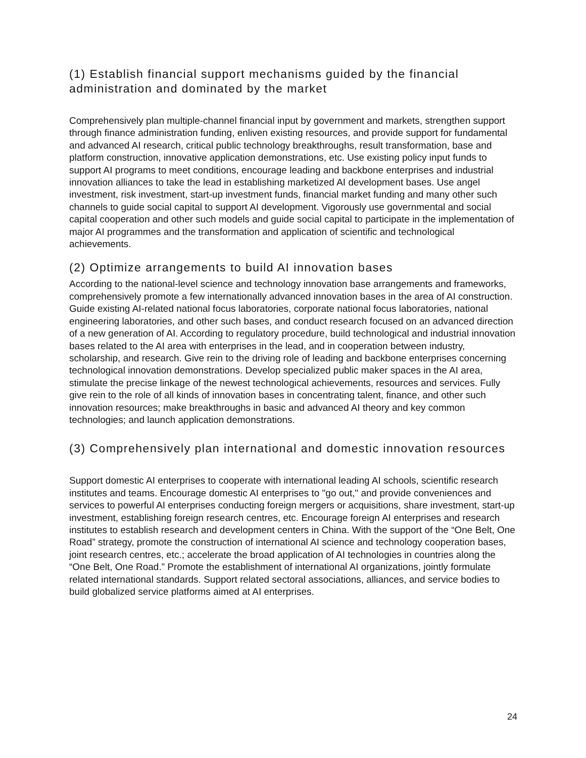(1) Establish financial support mechanisms guided by the financial administration and dominated by the market
Comprehensively plan multiple-channel financial input by government and markets, strengthen support through finance administration funding, enliven existing resources, and provide support for fundamental and advanced AI research, critical public technology breakthroughs, result transformation, base and platform construction, innovative application demonstrations, etc. Use existing policy input funds to support AI programs to meet conditions, encourage leading and backbone enterprises and industrial innovation alliances to take the lead in establishing marketized AI development bases. Use angel investment, risk investment, start-up investment funds, financial market funding and many other such channels to guide social capital to support AI development. Vigorously use governmental and social capital cooperation and other such models and guide social capital to participate in the implementation of major AI programmes and the transformation and application of scientific and technological achievements.
(2) Optimize arrangements to build AI innovation bases
According to the national-level science and technology innovation base arrangements and frameworks, comprehensively promote a few internationally advanced innovation bases in the area of AI construction. Guide existing AI-related national focus laboratories, corporate national focus laboratories, national engineering laboratories, and other such bases, and conduct research focused on an advanced direction of a new generation of AI. According to regulatory procedure, build technological and industrial innovation bases related to the AI area with enterprises in the lead, and in cooperation between industry, scholarship, and research. Give rein to the driving role of leading and backbone enterprises concerning technological innovation demonstrations. Develop specialized public maker spaces in the AI area, stimulate the precise linkage of the newest technological achievements, resources and services. Fully give rein to the role of all kinds of innovation bases in concentrating talent, finance, and other such innovation resources; make breakthroughs in basic and advanced AI theory and key common technologies; and launch application demonstrations.
(3) Comprehensively plan international and domestic innovation resources
Support domestic AI enterprises to cooperate with international leading AI schools, scientific research institutes and teams. Encourage domestic AI enterprises to "go out," and provide conveniences and services to powerful AI enterprises conducting foreign mergers or acquisitions, share investment, start-up investment, establishing foreign research centres, etc. Encourage foreign AI enterprises and research institutes to establish research and development centers in China. With the support of the “One Belt, One Road” strategy, promote the construction of international AI science and technology cooperation bases, joint research centres, etc.; accelerate the broad application of AI technologies in countries along the “One Belt, One Road.” Promote the establishment of international AI organizations, jointly formulate related international standards. Support related sectoral associations, alliances, and service bodies to build globalized service platforms aimed at AI enterprises.
24